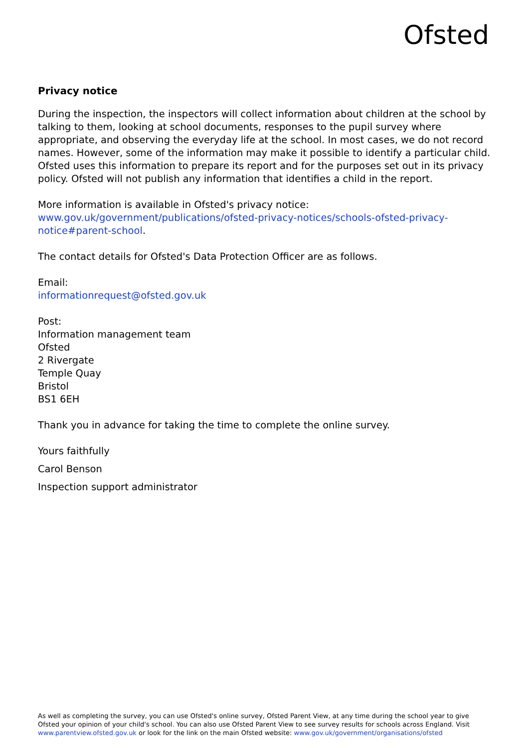Ofsted
Privacy notice
During the inspection, the inspectors will collect information about children at the school by talking to them, looking at school documents, responses to the pupil survey where appropriate, and observing the everyday life at the school. In most cases, we do not record names. However, some of the information may make it possible to identify a particular child. Ofsted uses this information to prepare its report and for the purposes set out in its privacy policy. Ofsted will not publish any information that identifies a child in the report.
More information is available in Ofsted's privacy notice:
www.gov.uk/government/publications/ofsted-privacy-notices/schools-ofsted-privacy-notice#parent-school.
The contact details for Ofsted's Data Protection Officer are as follows.
Email:
informationrequest@ofsted.gov.uk
Post:
Information management team
Ofsted
2 Rivergate
Temple Quay
Bristol
BS1 6EH
Thank you in advance for taking the time to complete the online survey.
Yours faithfully
Carol Benson
Inspection support administrator
As well as completing the survey, you can use Ofsted's online survey, Ofsted Parent View, at any time during the school year to give Ofsted your opinion of your child's school. You can also use Ofsted Parent View to see survey results for schools across England. Visit www.parentview.ofsted.gov.uk or look for the link on the main Ofsted website: www.gov.uk/government/organisations/ofsted